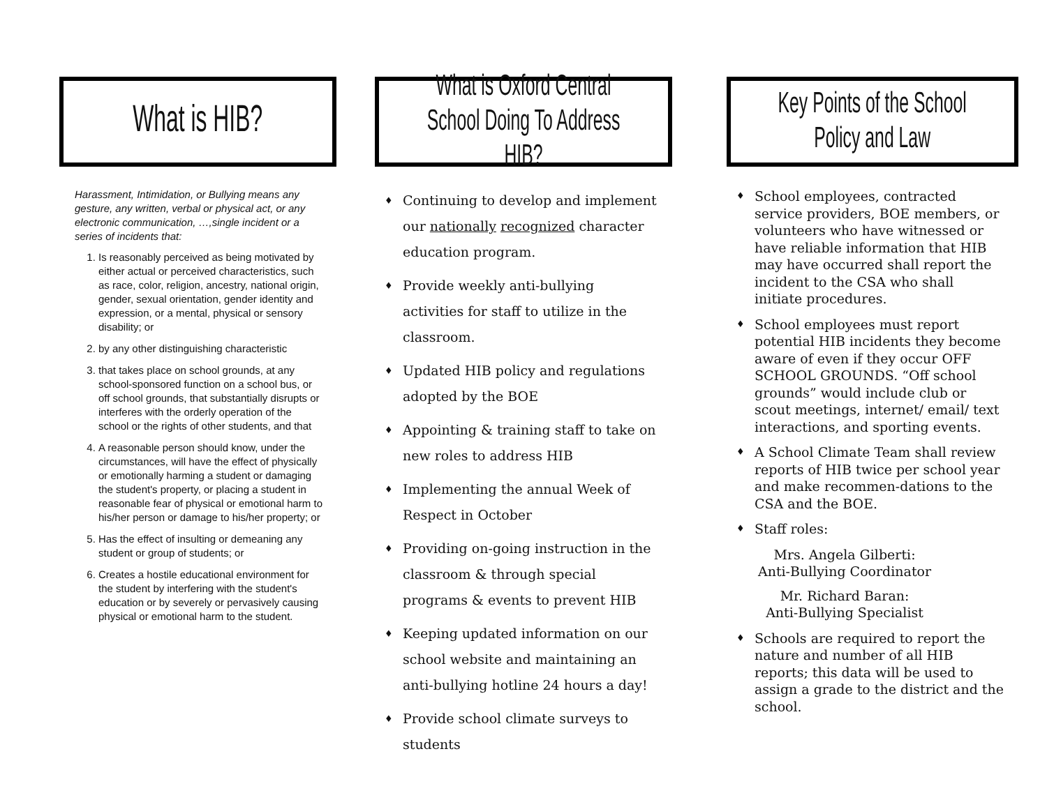What is HIB?
Harassment, Intimidation, or Bullying means any gesture, any written, verbal or physical act, or any electronic communication, …,single incident or a series of incidents that:
1. Is reasonably perceived as being motivated by either actual or perceived characteristics, such as race, color, religion, ancestry, national origin, gender, sexual orientation, gender identity and expression, or a mental, physical or sensory disability; or
2. by any other distinguishing characteristic
3. that takes place on school grounds, at any school-sponsored function on a school bus, or off school grounds, that substantially disrupts or interferes with the orderly operation of the school or the rights of other students, and that
4. A reasonable person should know, under the circumstances, will have the effect of physically or emotionally harming a student or damaging the student's property, or placing a student in reasonable fear of physical or emotional harm to his/her person or damage to his/her property; or
5. Has the effect of insulting or demeaning any student or group of students; or
6. Creates a hostile educational environment for the student by interfering with the student's education or by severely or pervasively causing physical or emotional harm to the student.
What is Oxford Central
School Doing To Address HIB?
♦ Continuing to develop and implement our nationally recognized character education program.
♦ Provide weekly anti-bullying activities for staff to utilize in the classroom.
♦ Updated HIB policy and regulations adopted by the BOE
♦ Appointing & training staff to take on new roles to address HIB
♦ Implementing the annual Week of Respect in October
♦ Providing on-going instruction in the classroom & through special programs & events to prevent HIB
♦ Keeping updated information on our school website and maintaining an anti-bullying hotline 24 hours a day!
♦ Provide school climate surveys to students
Key Points of the School
Policy and Law
♦ School employees, contracted service providers, BOE members, or volunteers who have witnessed or have reliable information that HIB may have occurred shall report the incident to the CSA who shall initiate procedures.
♦ School employees must report potential HIB incidents they become aware of even if they occur OFF SCHOOL GROUNDS. “Off school grounds” would include club or scout meetings, internet/ email/ text interactions, and sporting events.
♦ A School Climate Team shall review reports of HIB twice per school year and make recommen-dations to the CSA and the BOE.
♦ Staff roles:
Mrs. Angela Gilberti:
Anti-Bullying Coordinator
Mr. Richard Baran:
Anti-Bullying Specialist
♦ Schools are required to report the nature and number of all HIB reports; this data will be used to assign a grade to the district and the school.